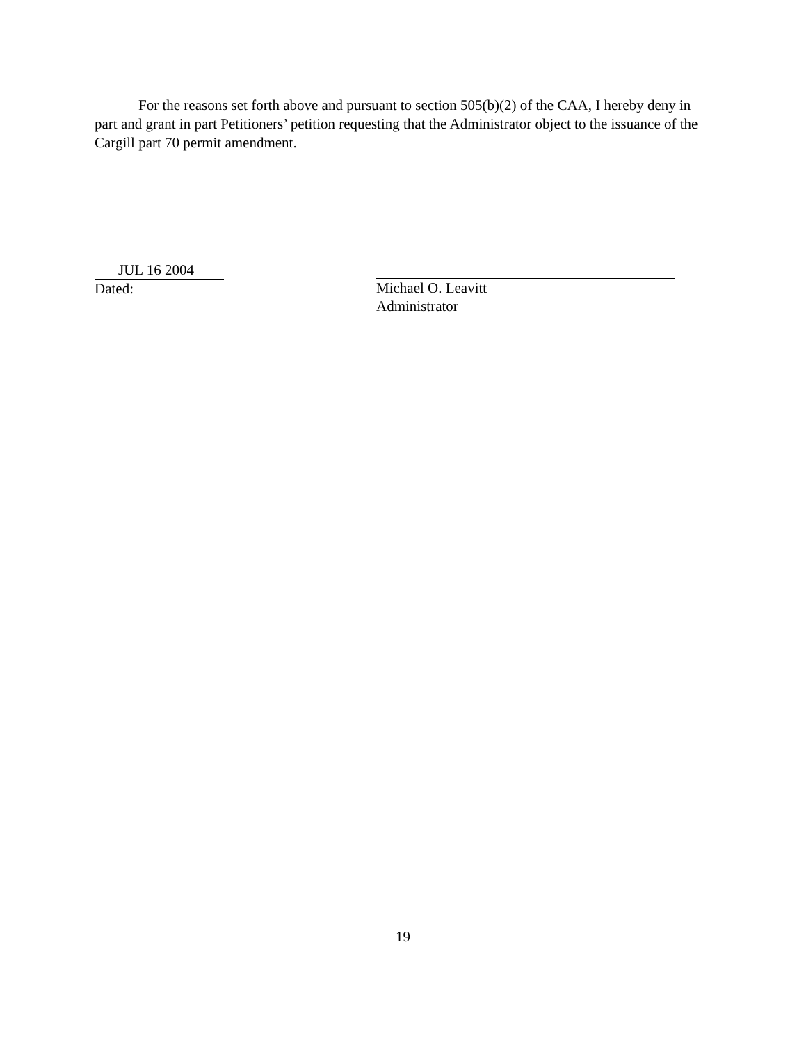For the reasons set forth above and pursuant to section 505(b)(2) of the CAA, I hereby deny in part and grant in part Petitioners’ petition requesting that the Administrator object to the issuance of the Cargill part 70 permit amendment.
JUL 16 2004
Dated:
Michael O. Leavitt
Administrator
19